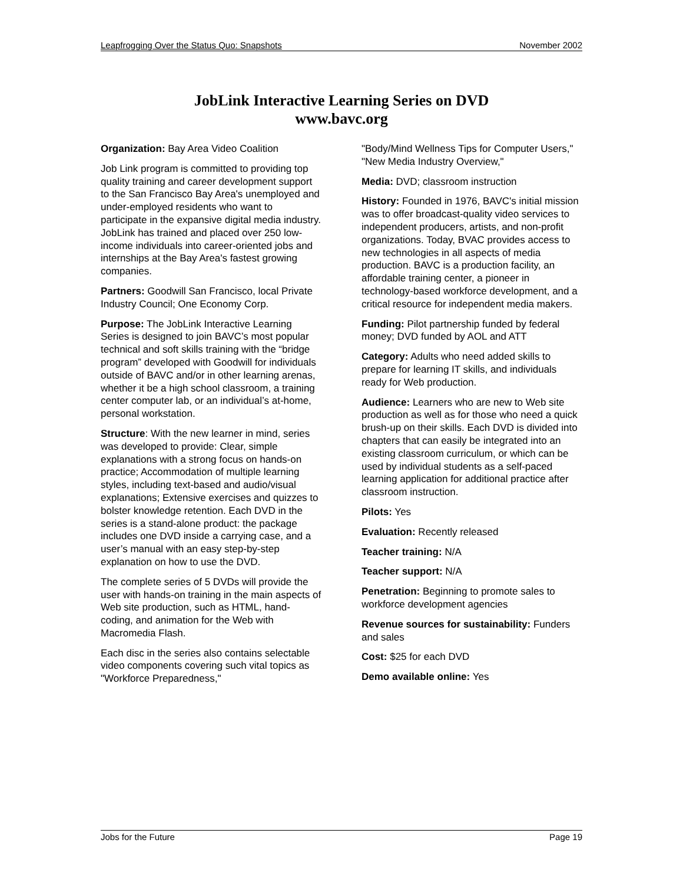Leapfrogging Over the Status Quo: Snapshots November 2002
JobLink Interactive Learning Series on DVD
www.bavc.org
Organization: Bay Area Video Coalition
Job Link program is committed to providing top quality training and career development support to the San Francisco Bay Area's unemployed and under-employed residents who want to participate in the expansive digital media industry. JobLink has trained and placed over 250 low-income individuals into career-oriented jobs and internships at the Bay Area's fastest growing companies.
Partners: Goodwill San Francisco, local Private Industry Council; One Economy Corp.
Purpose: The JobLink Interactive Learning Series is designed to join BAVC’s most popular technical and soft skills training with the “bridge program” developed with Goodwill for individuals outside of BAVC and/or in other learning arenas, whether it be a high school classroom, a training center computer lab, or an individual’s at-home, personal workstation.
Structure: With the new learner in mind, series was developed to provide: Clear, simple explanations with a strong focus on hands-on practice; Accommodation of multiple learning styles, including text-based and audio/visual explanations; Extensive exercises and quizzes to bolster knowledge retention. Each DVD in the series is a stand-alone product: the package includes one DVD inside a carrying case, and a user’s manual with an easy step-by-step explanation on how to use the DVD.
The complete series of 5 DVDs will provide the user with hands-on training in the main aspects of Web site production, such as HTML, hand-coding, and animation for the Web with Macromedia Flash.
Each disc in the series also contains selectable video components covering such vital topics as "Workforce Preparedness,"
"Body/Mind Wellness Tips for Computer Users," "New Media Industry Overview,"
Media: DVD; classroom instruction
History: Founded in 1976, BAVC's initial mission was to offer broadcast-quality video services to independent producers, artists, and non-profit organizations. Today, BVAC provides access to new technologies in all aspects of media production. BAVC is a production facility, an affordable training center, a pioneer in technology-based workforce development, and a critical resource for independent media makers.
Funding: Pilot partnership funded by federal money; DVD funded by AOL and ATT
Category: Adults who need added skills to prepare for learning IT skills, and individuals ready for Web production.
Audience: Learners who are new to Web site production as well as for those who need a quick brush-up on their skills. Each DVD is divided into chapters that can easily be integrated into an existing classroom curriculum, or which can be used by individual students as a self-paced learning application for additional practice after classroom instruction.
Pilots: Yes
Evaluation: Recently released
Teacher training: N/A
Teacher support: N/A
Penetration: Beginning to promote sales to workforce development agencies
Revenue sources for sustainability: Funders and sales
Cost: $25 for each DVD
Demo available online: Yes
Jobs for the Future Page 19